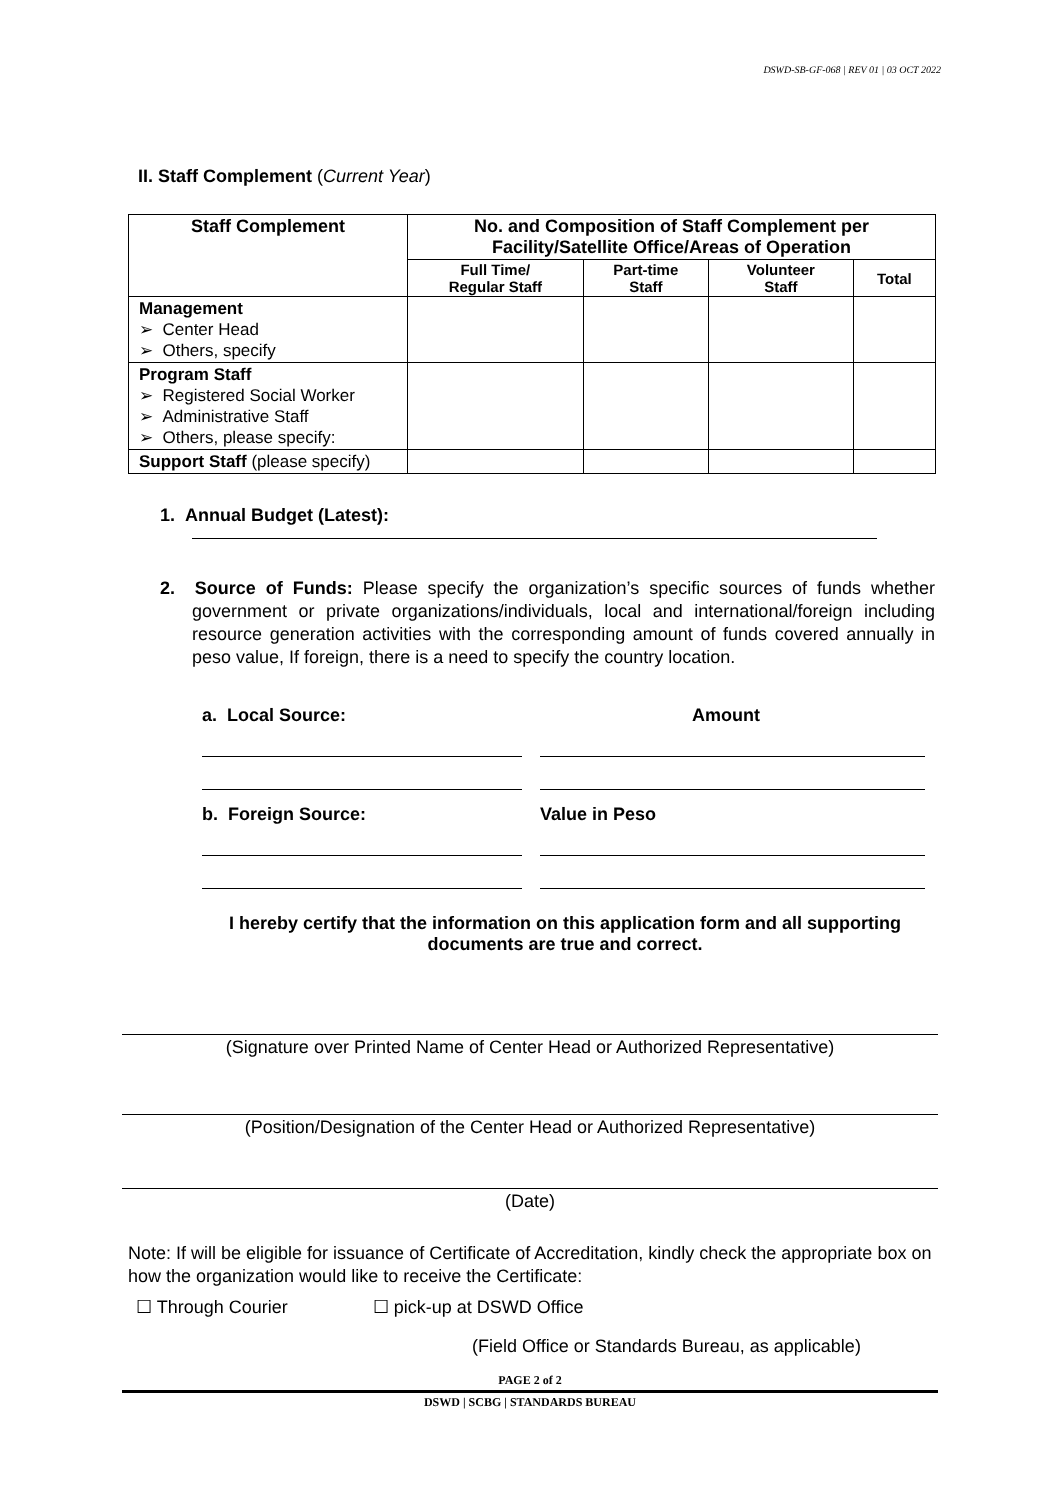DSWD-SB-GF-068 | REV 01 | 03 OCT 2022
II. Staff Complement (Current Year)
| Staff Complement | No. and Composition of Staff Complement per Facility/Satellite Office/Areas of Operation | | | |
| --- | --- | --- | --- | --- |
| | Full Time/ Regular Staff | Part-time Staff | Volunteer Staff | Total |
| Management ➢ Center Head ➢ Others, specify | | | | |
| Program Staff ➢ Registered Social Worker ➢ Administrative Staff ➢ Others, please specify: | | | | |
| Support Staff (please specify) | | | | |
1. Annual Budget (Latest):
2. Source of Funds: Please specify the organization’s specific sources of funds whether government or private organizations/individuals, local and international/foreign including resource generation activities with the corresponding amount of funds covered annually in peso value, If foreign, there is a need to specify the country location.
a. Local Source: Amount
b. Foreign Source: Value in Peso
I hereby certify that the information on this application form and all supporting documents are true and correct.
(Signature over Printed Name of Center Head or Authorized Representative)
(Position/Designation of the Center Head or Authorized Representative)
(Date)
Note: If will be eligible for issuance of Certificate of Accreditation, kindly check the appropriate box on how the organization would like to receive the Certificate:
☐ Through Courier ☐ pick-up at DSWD Office
(Field Office or Standards Bureau, as applicable)
PAGE 2 of 2
DSWD | SCBG | STANDARDS BUREAU